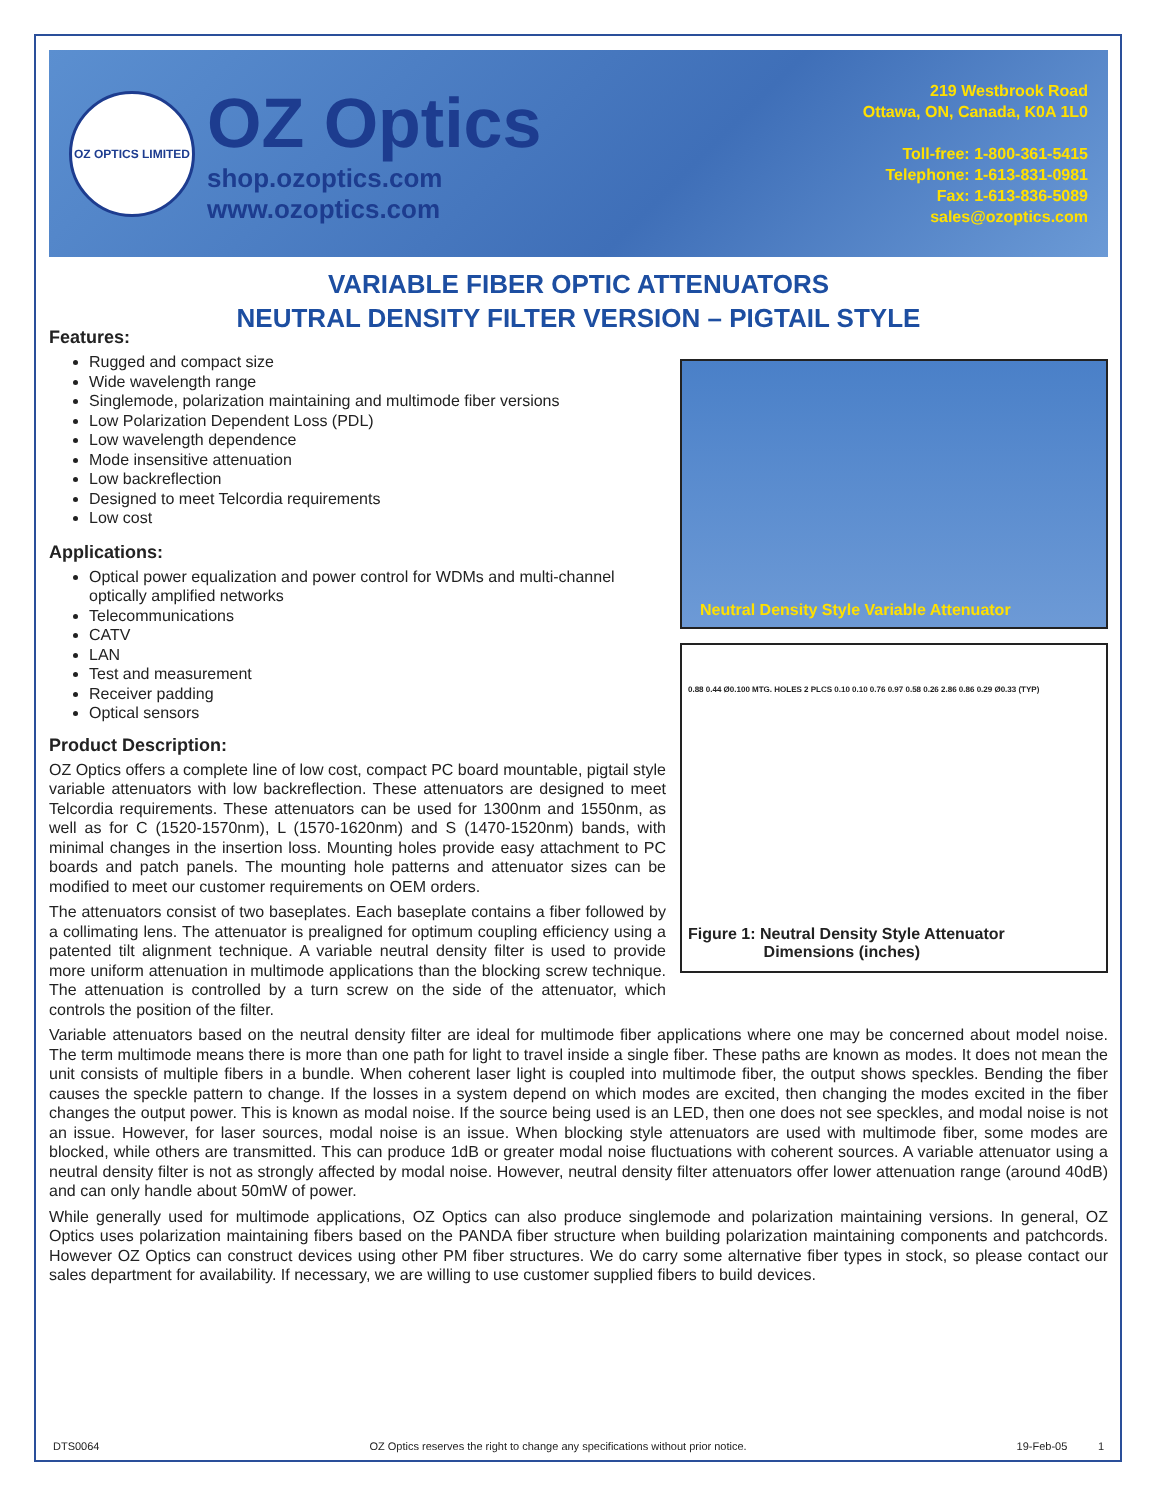OZ OPTICS LIMITED
OZ Optics
shop.ozoptics.com
www.ozoptics.com
219 Westbrook Road
Ottawa, ON, Canada, K0A 1L0
Toll-free: 1-800-361-5415
Telephone: 1-613-831-0981
Fax: 1-613-836-5089
sales@ozoptics.com
VARIABLE FIBER OPTIC ATTENUATORS
NEUTRAL DENSITY FILTER VERSION – PIGTAIL STYLE
Features:
Rugged and compact size
Wide wavelength range
Singlemode, polarization maintaining and multimode fiber versions
Low Polarization Dependent Loss (PDL)
Low wavelength dependence
Mode insensitive attenuation
Low backreflection
Designed to meet Telcordia requirements
Low cost
Applications:
Optical power equalization and power control for WDMs and multi-channel optically amplified networks
Telecommunications
CATV
LAN
Test and measurement
Receiver padding
Optical sensors
Product Description:
OZ Optics offers a complete line of low cost, compact PC board mountable, pigtail style variable attenuators with low backreflection. These attenuators are designed to meet Telcordia requirements. These attenuators can be used for 1300nm and 1550nm, as well as for C (1520-1570nm), L (1570-1620nm) and S (1470-1520nm) bands, with minimal changes in the insertion loss. Mounting holes provide easy attachment to PC boards and patch panels. The mounting hole patterns and attenuator sizes can be modified to meet our customer requirements on OEM orders.
The attenuators consist of two baseplates. Each baseplate contains a fiber followed by a collimating lens. The attenuator is prealigned for optimum coupling efficiency using a patented tilt alignment technique. A variable neutral density filter is used to provide more uniform attenuation in multimode applications than the blocking screw technique. The attenuation is controlled by a turn screw on the side of the attenuator, which controls the position of the filter.
Neutral Density Style Variable Attenuator
0.88 0.44 Ø0.100 MTG. HOLES 2 PLCS 0.10 0.10 0.76 0.97 0.58 0.26 2.86 0.86 0.29 Ø0.33 (TYP)
Figure 1: Neutral Density Style Attenuator
Dimensions (inches)
Variable attenuators based on the neutral density filter are ideal for multimode fiber applications where one may be concerned about model noise. The term multimode means there is more than one path for light to travel inside a single fiber. These paths are known as modes. It does not mean the unit consists of multiple fibers in a bundle. When coherent laser light is coupled into multimode fiber, the output shows speckles. Bending the fiber causes the speckle pattern to change. If the losses in a system depend on which modes are excited, then changing the modes excited in the fiber changes the output power. This is known as modal noise. If the source being used is an LED, then one does not see speckles, and modal noise is not an issue. However, for laser sources, modal noise is an issue. When blocking style attenuators are used with multimode fiber, some modes are blocked, while others are transmitted. This can produce 1dB or greater modal noise fluctuations with coherent sources. A variable attenuator using a neutral density filter is not as strongly affected by modal noise. However, neutral density filter attenuators offer lower attenuation range (around 40dB) and can only handle about 50mW of power.
While generally used for multimode applications, OZ Optics can also produce singlemode and polarization maintaining versions. In general, OZ Optics uses polarization maintaining fibers based on the PANDA fiber structure when building polarization maintaining components and patchcords. However OZ Optics can construct devices using other PM fiber structures. We do carry some alternative fiber types in stock, so please contact our sales department for availability. If necessary, we are willing to use customer supplied fibers to build devices.
DTS0064 OZ Optics reserves the right to change any specifications without prior notice. 19-Feb-05 1